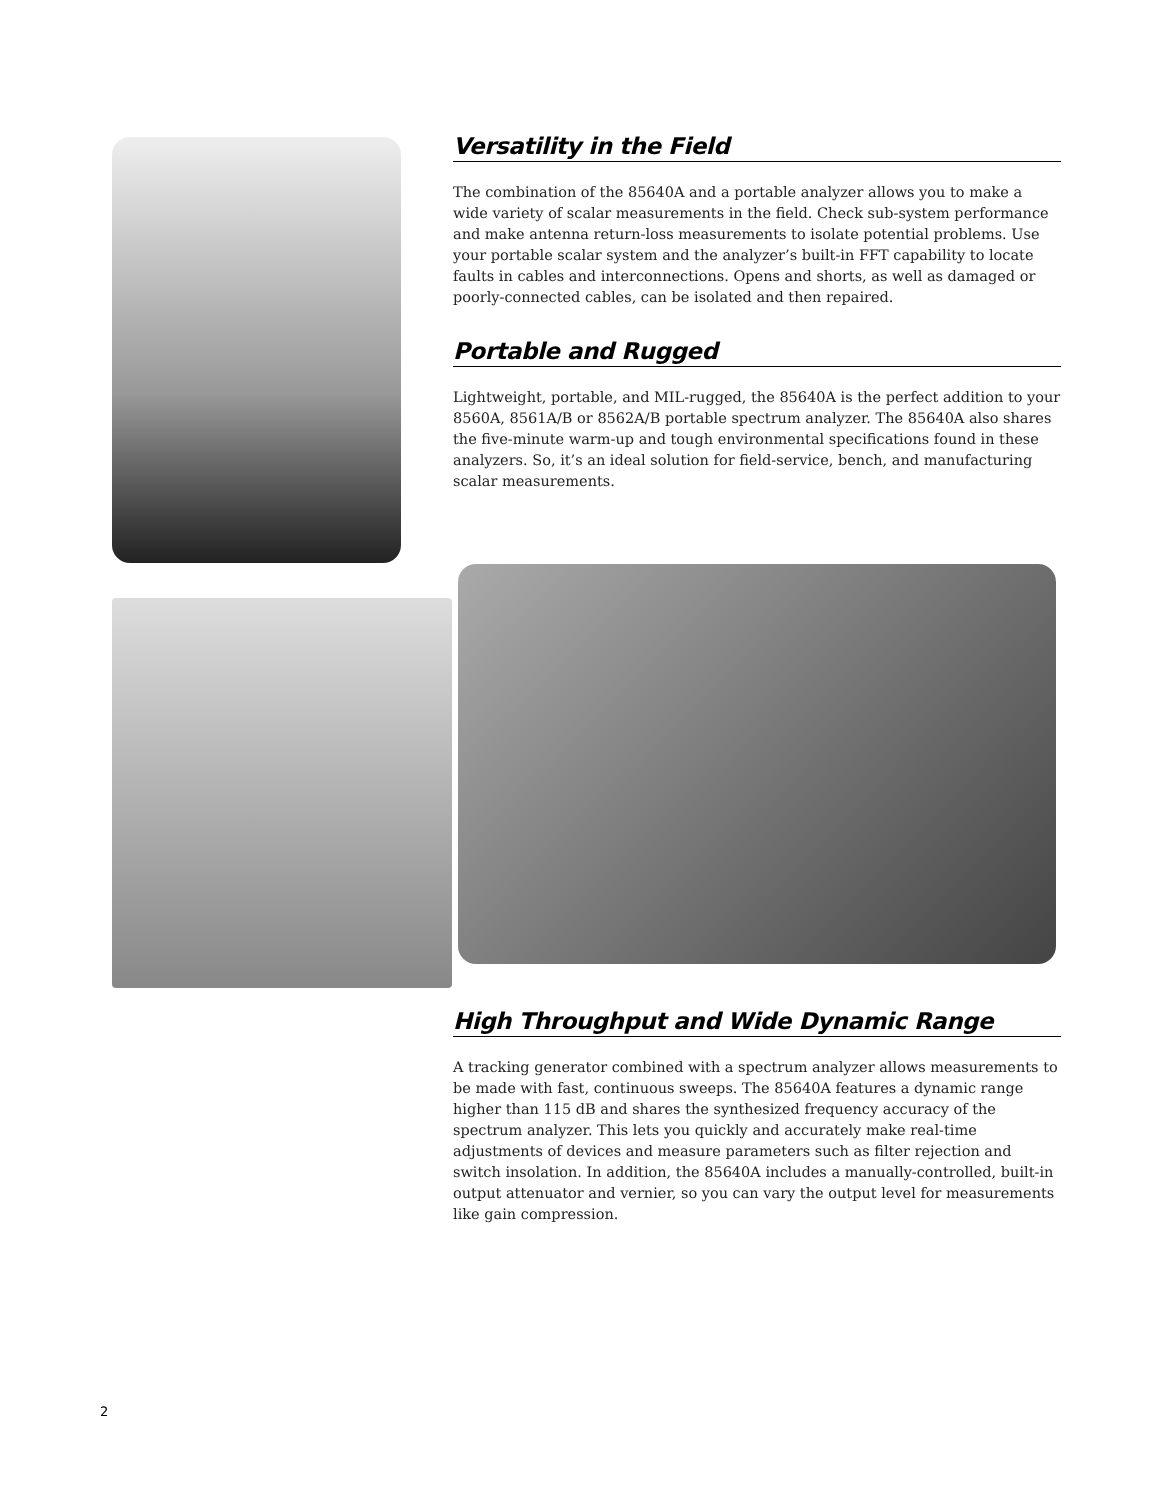Versatility in the Field
The combination of the 85640A and a portable analyzer allows you to make a wide variety of scalar measurements in the field. Check sub-system performance and make antenna return-loss measurements to isolate potential problems. Use your portable scalar system and the analyzer’s built-in FFT capability to locate faults in cables and interconnections. Opens and shorts, as well as damaged or poorly-connected cables, can be isolated and then repaired.
Portable and Rugged
Lightweight, portable, and MIL-rugged, the 85640A is the perfect addition to your 8560A, 8561A/B or 8562A/B portable spectrum analyzer. The 85640A also shares the five-minute warm-up and tough environmental specifications found in these analyzers. So, it’s an ideal solution for field-service, bench, and manufacturing scalar measurements.
High Throughput and Wide Dynamic Range
A tracking generator combined with a spectrum analyzer allows measurements to be made with fast, continuous sweeps. The 85640A features a dynamic range higher than 115 dB and shares the synthesized frequency accuracy of the spectrum analyzer. This lets you quickly and accurately make real-time adjustments of devices and measure parameters such as filter rejection and switch insolation. In addition, the 85640A includes a manually-controlled, built-in output attenuator and vernier, so you can vary the output level for measurements like gain compression.
2